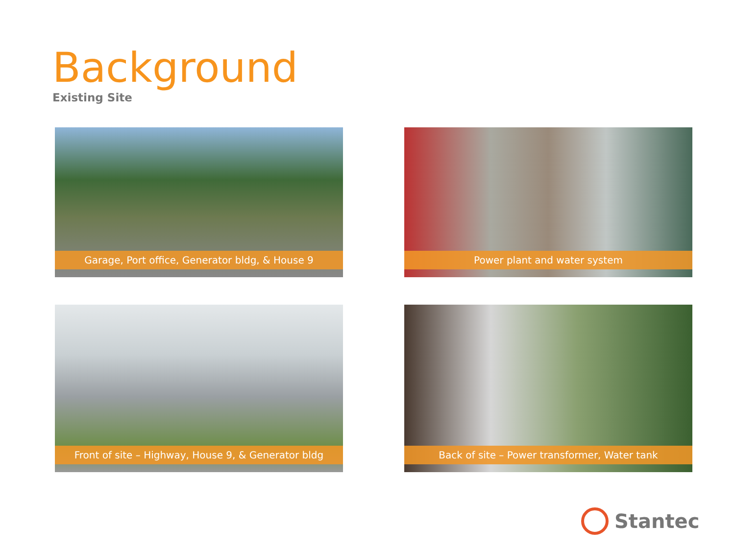Background
Existing Site
Garage, Port office, Generator bldg, & House 9
Power plant and water system
Front of site – Highway, House 9, & Generator bldg
Back of site – Power transformer, Water tank
Stantec